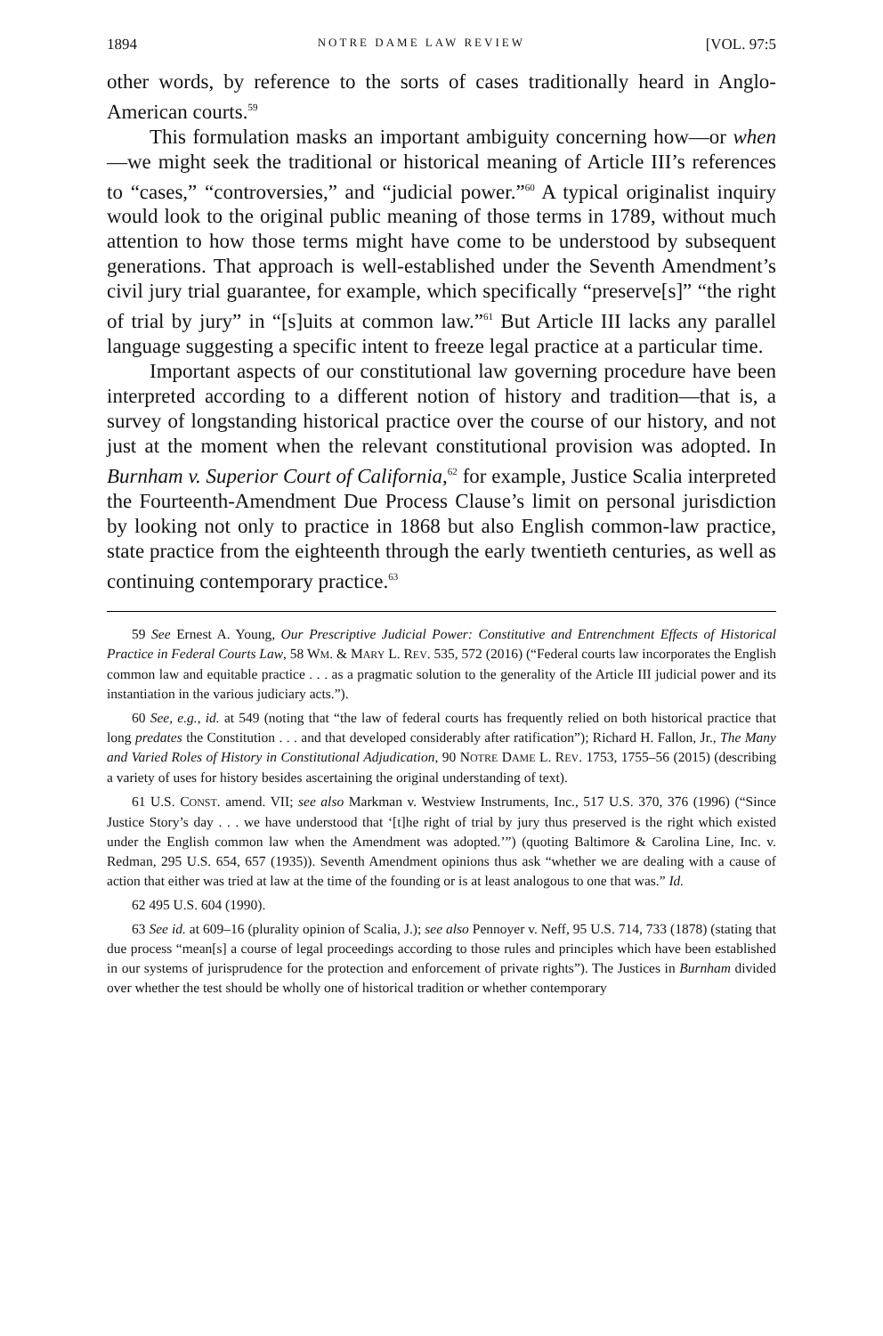1894 NOTRE DAME LAW REVIEW [VOL. 97:5
other words, by reference to the sorts of cases traditionally heard in Anglo-American courts.<sup>59</sup>
This formulation masks an important ambiguity concerning how—or when—we might seek the traditional or historical meaning of Article III’s references to “cases,” “controversies,” and “judicial power.”<sup>60</sup> A typical originalist inquiry would look to the original public meaning of those terms in 1789, without much attention to how those terms might have come to be understood by subsequent generations. That approach is well-established under the Seventh Amendment’s civil jury trial guarantee, for example, which specifically “preserve[s]” “the right of trial by jury” in “[s]uits at common law.”<sup>61</sup> But Article III lacks any parallel language suggesting a specific intent to freeze legal practice at a particular time.
Important aspects of our constitutional law governing procedure have been interpreted according to a different notion of history and tradition—that is, a survey of longstanding historical practice over the course of our history, and not just at the moment when the relevant constitutional provision was adopted. In Burnham v. Superior Court of California,<sup>62</sup> for example, Justice Scalia interpreted the Fourteenth-Amendment Due Process Clause’s limit on personal jurisdiction by looking not only to practice in 1868 but also English common-law practice, state practice from the eighteenth through the early twentieth centuries, as well as continuing contemporary practice.<sup>63</sup>
59 See Ernest A. Young, Our Prescriptive Judicial Power: Constitutive and Entrenchment Effects of Historical Practice in Federal Courts Law, 58 WM. & MARY L. REV. 535, 572 (2016) (“Federal courts law incorporates the English common law and equitable practice . . . as a pragmatic solution to the generality of the Article III judicial power and its instantiation in the various judiciary acts.”).
60 See, e.g., id. at 549 (noting that “the law of federal courts has frequently relied on both historical practice that long predates the Constitution . . . and that developed considerably after ratification”); Richard H. Fallon, Jr., The Many and Varied Roles of History in Constitutional Adjudication, 90 NOTRE DAME L. REV. 1753, 1755–56 (2015) (describing a variety of uses for history besides ascertaining the original understanding of text).
61 U.S. CONST. amend. VII; see also Markman v. Westview Instruments, Inc., 517 U.S. 370, 376 (1996) (“Since Justice Story’s day . . . we have understood that ‘[t]he right of trial by jury thus preserved is the right which existed under the English common law when the Amendment was adopted.’”) (quoting Baltimore & Carolina Line, Inc. v. Redman, 295 U.S. 654, 657 (1935)). Seventh Amendment opinions thus ask “whether we are dealing with a cause of action that either was tried at law at the time of the founding or is at least analogous to one that was.” Id.
62 495 U.S. 604 (1990).
63 See id. at 609–16 (plurality opinion of Scalia, J.); see also Pennoyer v. Neff, 95 U.S. 714, 733 (1878) (stating that due process “mean[s] a course of legal proceedings according to those rules and principles which have been established in our systems of jurisprudence for the protection and enforcement of private rights”). The Justices in Burnham divided over whether the test should be wholly one of historical tradition or whether contemporary